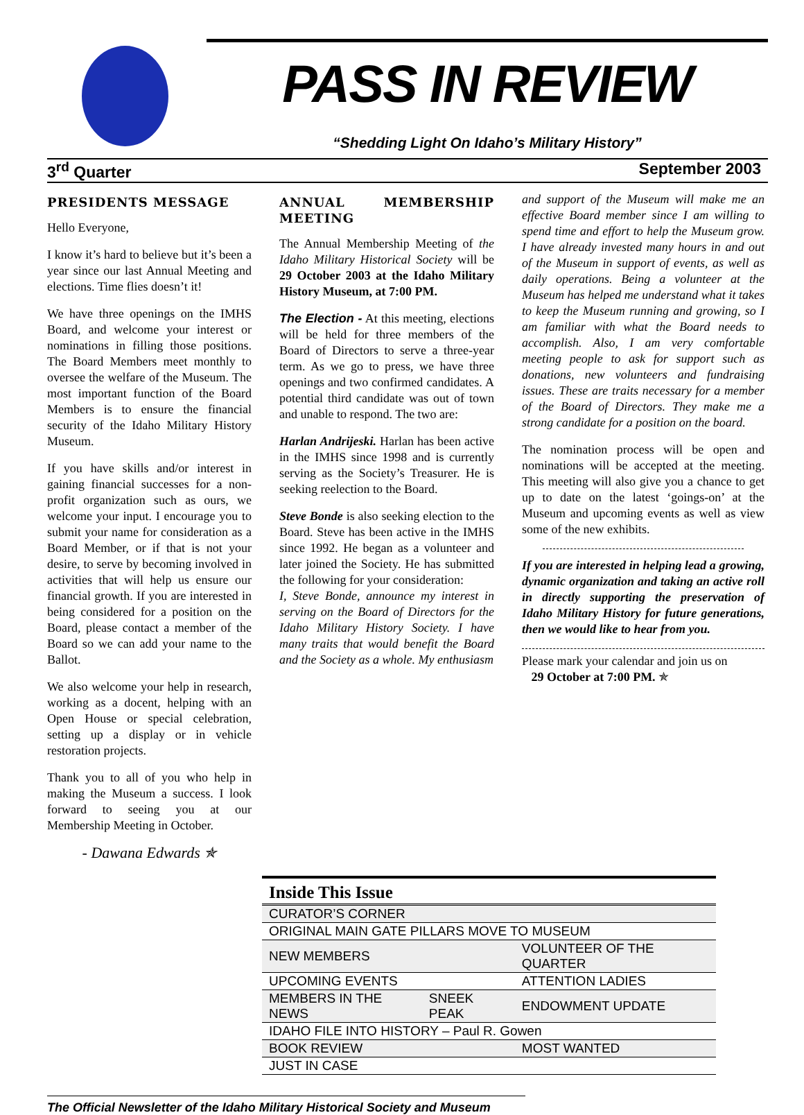PASS IN REVIEW
“Shedding Light On Idaho’s Military History”
3<sup>rd</sup> Quarter September 2003
PRESIDENTS MESSAGE
Hello Everyone,
I know it’s hard to believe but it’s been a year since our last Annual Meeting and elections. Time flies doesn’t it!
We have three openings on the IMHS Board, and welcome your interest or nominations in filling those positions. The Board Members meet monthly to oversee the welfare of the Museum. The most important function of the Board Members is to ensure the financial security of the Idaho Military History Museum.
If you have skills and/or interest in gaining financial successes for a non-profit organization such as ours, we welcome your input. I encourage you to submit your name for consideration as a Board Member, or if that is not your desire, to serve by becoming involved in activities that will help us ensure our financial growth. If you are interested in being considered for a position on the Board, please contact a member of the Board so we can add your name to the Ballot.
We also welcome your help in research, working as a docent, helping with an Open House or special celebration, setting up a display or in vehicle restoration projects.
Thank you to all of you who help in making the Museum a success. I look forward to seeing you at our Membership Meeting in October.
- Dawana Edwards ✯
ANNUAL MEMBERSHIP MEETING
The Annual Membership Meeting of the Idaho Military Historical Society will be 29 October 2003 at the Idaho Military History Museum, at 7:00 PM.
The Election - At this meeting, elections will be held for three members of the Board of Directors to serve a three-year term. As we go to press, we have three openings and two confirmed candidates. A potential third candidate was out of town and unable to respond. The two are:
Harlan Andrijeski. Harlan has been active in the IMHS since 1998 and is currently serving as the Society’s Treasurer. He is seeking reelection to the Board.
Steve Bonde is also seeking election to the Board. Steve has been active in the IMHS since 1992. He began as a volunteer and later joined the Society. He has submitted the following for your consideration:
I, Steve Bonde, announce my interest in serving on the Board of Directors for the Idaho Military History Society. I have many traits that would benefit the Board and the Society as a whole. My enthusiasm
and support of the Museum will make me an effective Board member since I am willing to spend time and effort to help the Museum grow. I have already invested many hours in and out of the Museum in support of events, as well as daily operations. Being a volunteer at the Museum has helped me understand what it takes to keep the Museum running and growing, so I am familiar with what the Board needs to accomplish. Also, I am very comfortable meeting people to ask for support such as donations, new volunteers and fundraising issues. These are traits necessary for a member of the Board of Directors. They make me a strong candidate for a position on the board.
The nomination process will be open and nominations will be accepted at the meeting. This meeting will also give you a chance to get up to date on the latest ‘goings-on’ at the Museum and upcoming events as well as view some of the new exhibits.
If you are interested in helping lead a growing, dynamic organization and taking an active roll in directly supporting the preservation of Idaho Military History for future generations, then we would like to hear from you.
Please mark your calendar and join us on
29 October at 7:00 PM. ✯
| Inside This Issue | | |
| --- | --- | --- |
| CURATOR’S CORNER | | |
| ORIGINAL MAIN GATE PILLARS MOVE TO MUSEUM | | |
| NEW MEMBERS | | VOLUNTEER OF THE QUARTER |
| UPCOMING EVENTS | | ATTENTION LADIES |
| MEMBERS IN THE NEWS | SNEEK PEAK | ENDOWMENT UPDATE |
| IDAHO FILE INTO HISTORY – Paul R. Gowen | | |
| BOOK REVIEW | | MOST WANTED |
| JUST IN CASE | | |
The Official Newsletter of the Idaho Military Historical Society and Museum